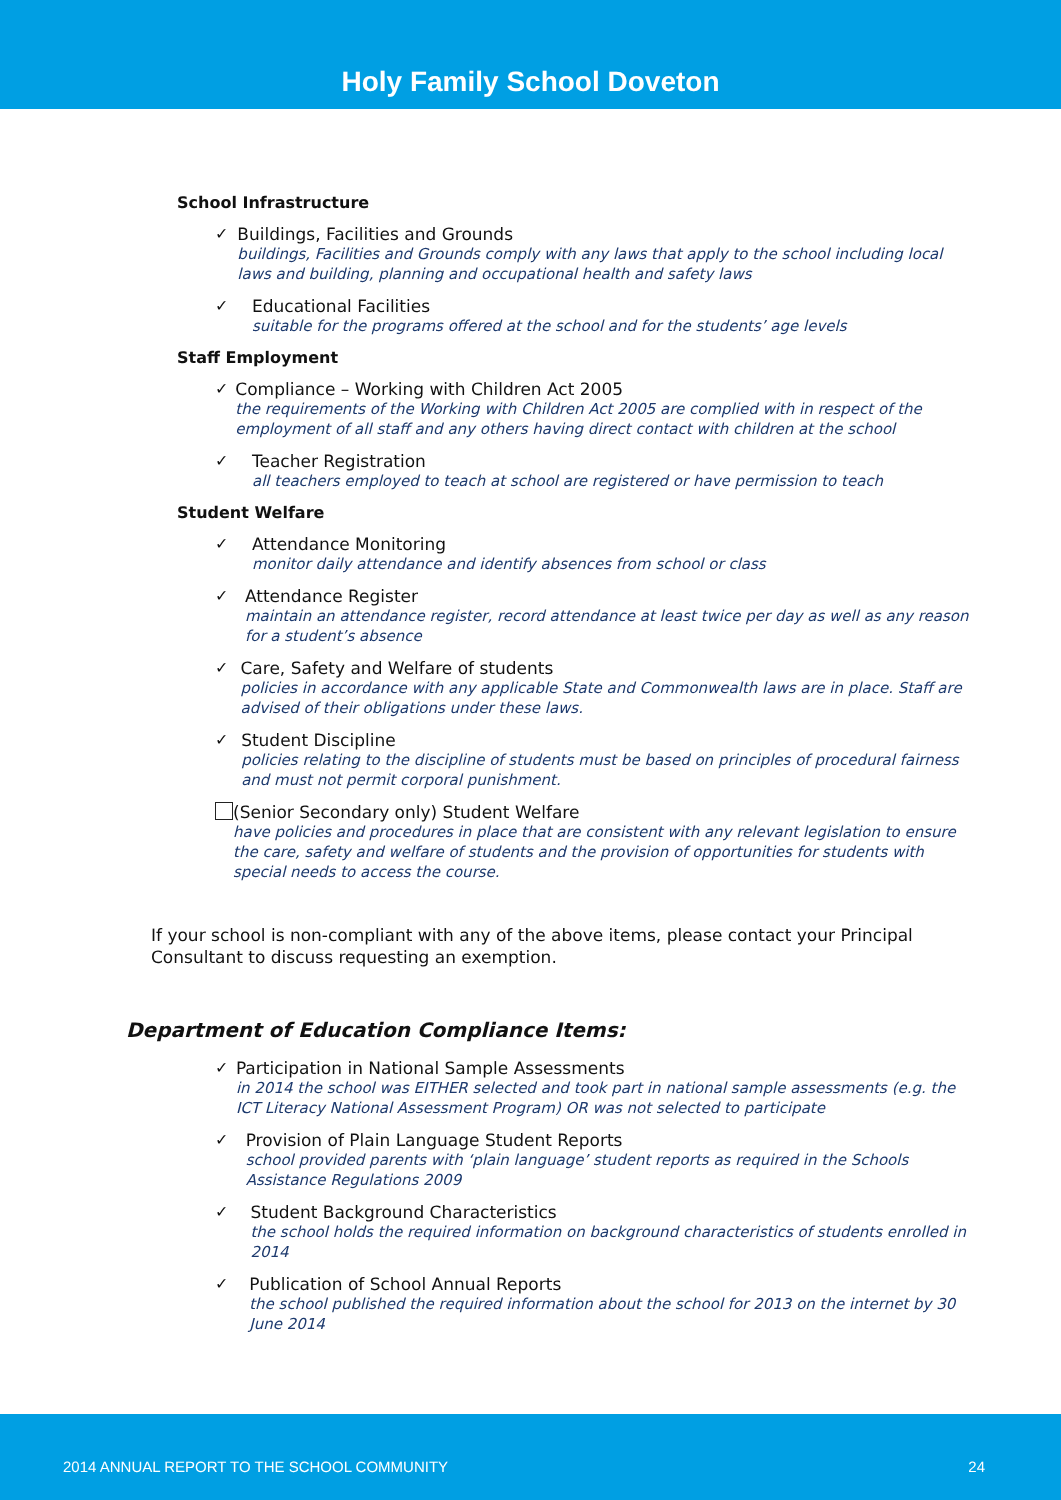Holy Family School Doveton
School Infrastructure
✓
Buildings, Facilities and Grounds
buildings, Facilities and Grounds comply with any laws that apply to the school including local laws and building, planning and occupational health and safety laws
✓
Educational Facilities
suitable for the programs offered at the school and for the students’ age levels
Staff Employment
✓
Compliance – Working with Children Act 2005
the requirements of the Working with Children Act 2005 are complied with in respect of the employment of all staff and any others having direct contact with children at the school
✓
Teacher Registration
all teachers employed to teach at school are registered or have permission to teach
Student Welfare
✓
Attendance Monitoring
monitor daily attendance and identify absences from school or class
✓
Attendance Register
maintain an attendance register, record attendance at least twice per day as well as any reason for a student’s absence
✓
Care, Safety and Welfare of students
policies in accordance with any applicable State and Commonwealth laws are in place. Staff are advised of their obligations under these laws.
✓
Student Discipline
policies relating to the discipline of students must be based on principles of procedural fairness and must not permit corporal punishment.
(Senior Secondary only) Student Welfare
have policies and procedures in place that are consistent with any relevant legislation to ensure the care, safety and welfare of students and the provision of opportunities for students with special needs to access the course.
If your school is non-compliant with any of the above items, please contact your Principal Consultant to discuss requesting an exemption.
Department of Education Compliance Items:
✓
Participation in National Sample Assessments
in 2014 the school was EITHER selected and took part in national sample assessments (e.g. the ICT Literacy National Assessment Program) OR was not selected to participate
✓
Provision of Plain Language Student Reports
school provided parents with ‘plain language’ student reports as required in the Schools Assistance Regulations 2009
✓
Student Background Characteristics
the school holds the required information on background characteristics of students enrolled in 2014
✓
Publication of School Annual Reports
the school published the required information about the school for 2013 on the internet by 30 June 2014
2014 ANNUAL REPORT TO THE SCHOOL COMMUNITY 24